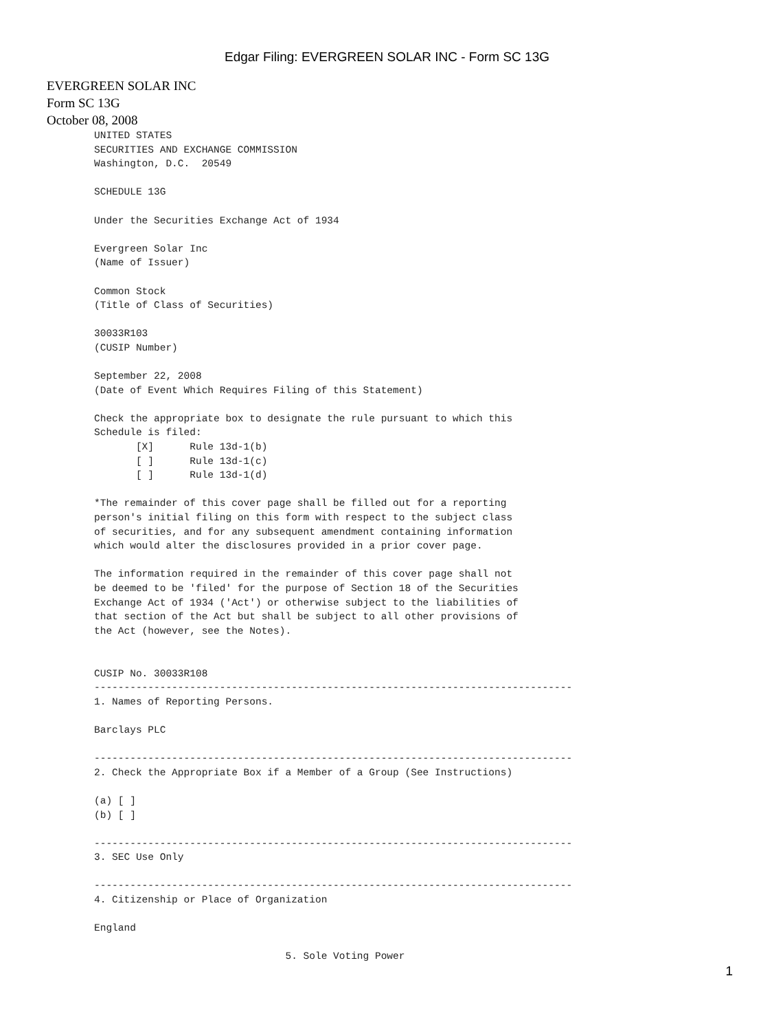Edgar Filing: EVERGREEN SOLAR INC - Form SC 13G
EVERGREEN SOLAR INC
Form SC 13G
October 08, 2008
UNITED STATES
SECURITIES AND EXCHANGE COMMISSION
Washington, D.C.  20549

SCHEDULE 13G

Under the Securities Exchange Act of 1934

Evergreen Solar Inc
(Name of Issuer)

Common Stock
(Title of Class of Securities)

30033R103
(CUSIP Number)

September 22, 2008
(Date of Event Which Requires Filing of this Statement)

Check the appropriate box to designate the rule pursuant to which this
Schedule is filed:
       [X]      Rule 13d-1(b)
       [ ]      Rule 13d-1(c)
       [ ]      Rule 13d-1(d)

*The remainder of this cover page shall be filled out for a reporting
person's initial filing on this form with respect to the subject class
of securities, and for any subsequent amendment containing information
which would alter the disclosures provided in a prior cover page.

The information required in the remainder of this cover page shall not
be deemed to be 'filed' for the purpose of Section 18 of the Securities
Exchange Act of 1934 ('Act') or otherwise subject to the liabilities of
that section of the Act but shall be subject to all other provisions of
the Act (however, see the Notes).


CUSIP No. 30033R108
--------------------------------------------------------------------------------
1. Names of Reporting Persons.

Barclays PLC

--------------------------------------------------------------------------------
2. Check the Appropriate Box if a Member of a Group (See Instructions)

(a) [ ]
(b) [ ]

--------------------------------------------------------------------------------
3. SEC Use Only

--------------------------------------------------------------------------------
4. Citizenship or Place of Organization

England

                                5. Sole Voting Power
1